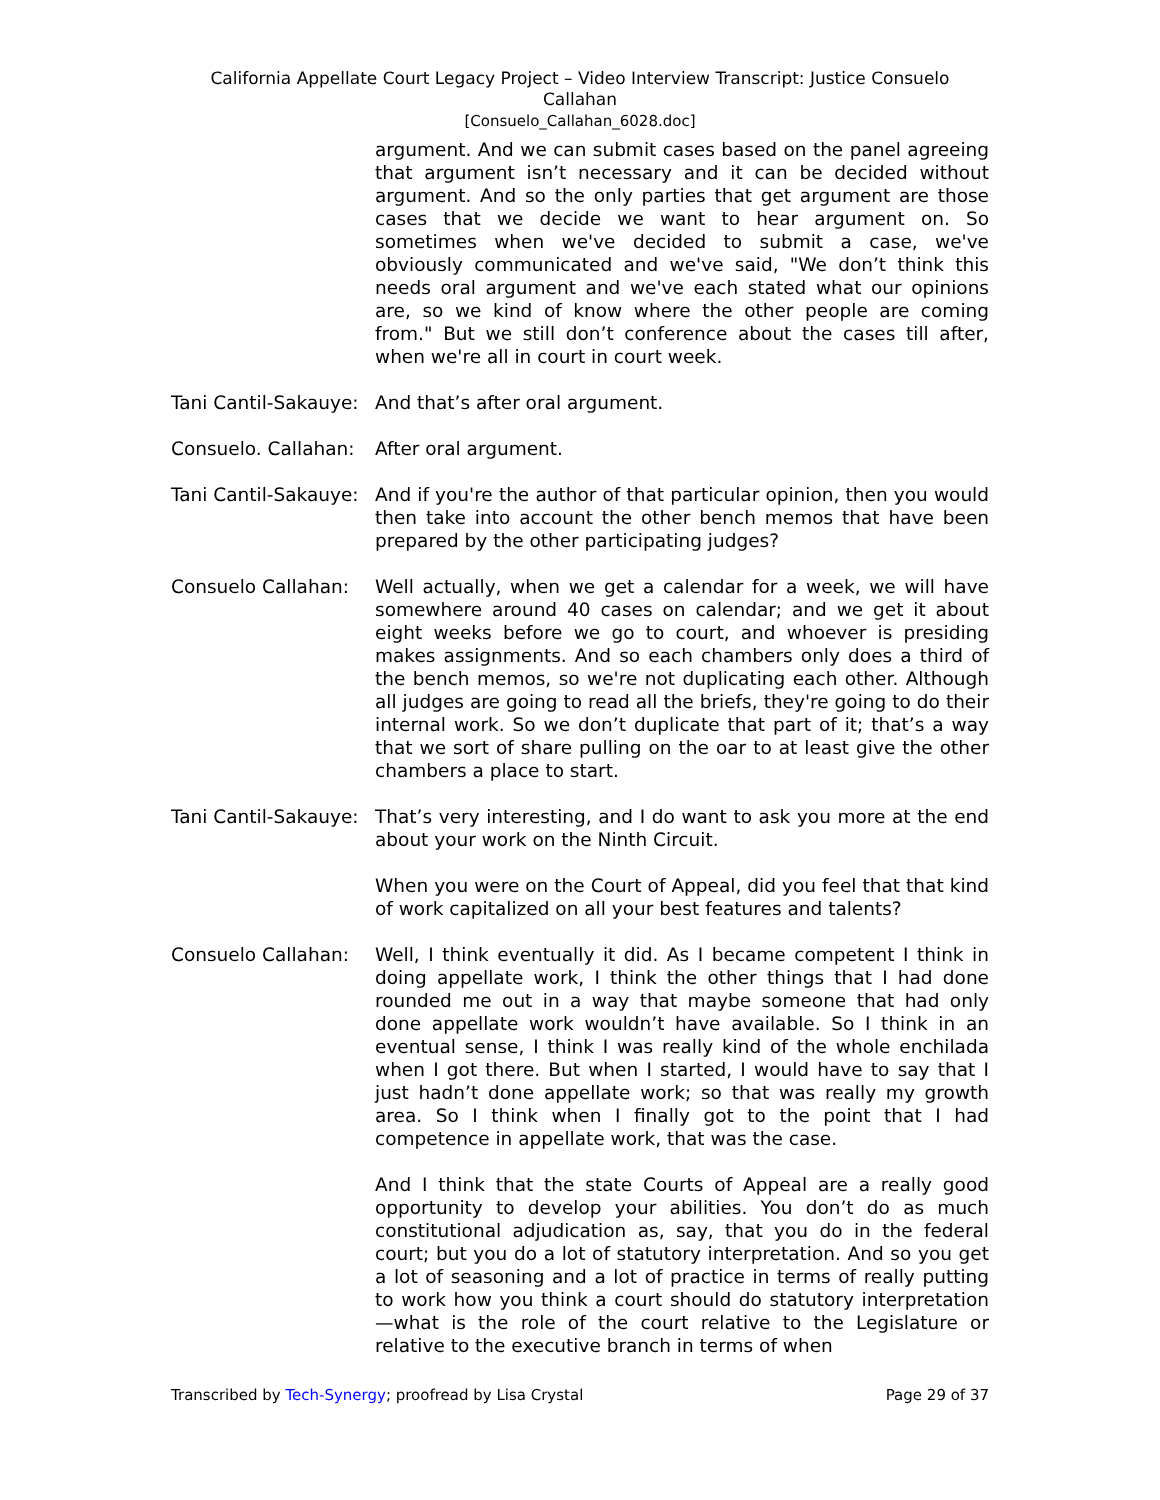California Appellate Court Legacy Project – Video Interview Transcript: Justice Consuelo
Callahan
[Consuelo_Callahan_6028.doc]
argument. And we can submit cases based on the panel agreeing that argument isn’t necessary and it can be decided without argument. And so the only parties that get argument are those cases that we decide we want to hear argument on. So sometimes when we've decided to submit a case, we've obviously communicated and we've said, "We don’t think this needs oral argument and we've each stated what our opinions are, so we kind of know where the other people are coming from." But we still don’t conference about the cases till after, when we're all in court in court week.
Tani Cantil-Sakauye:
And that’s after oral argument.
Consuelo. Callahan:
After oral argument.
Tani Cantil-Sakauye:
And if you're the author of that particular opinion, then you would then take into account the other bench memos that have been prepared by the other participating judges?
Consuelo Callahan: Well actually, when we get a calendar for a week, we will have somewhere around 40 cases on calendar; and we get it about eight weeks before we go to court, and whoever is presiding makes assignments. And so each chambers only does a third of the bench memos, so we're not duplicating each other. Although all judges are going to read all the briefs, they're going to do their internal work. So we don’t duplicate that part of it; that’s a way that we sort of share pulling on the oar to at least give the other chambers a place to start.
Tani Cantil-Sakauye:
That’s very interesting, and I do want to ask you more at the end about your work on the Ninth Circuit.
When you were on the Court of Appeal, did you feel that that kind of work capitalized on all your best features and talents?
Consuelo Callahan: Well, I think eventually it did. As I became competent I think in doing appellate work, I think the other things that I had done rounded me out in a way that maybe someone that had only done appellate work wouldn’t have available. So I think in an eventual sense, I think I was really kind of the whole enchilada when I got there. But when I started, I would have to say that I just hadn’t done appellate work; so that was really my growth area. So I think when I finally got to the point that I had competence in appellate work, that was the case.
And I think that the state Courts of Appeal are a really good opportunity to develop your abilities. You don’t do as much constitutional adjudication as, say, that you do in the federal court; but you do a lot of statutory interpretation. And so you get a lot of seasoning and a lot of practice in terms of really putting to work how you think a court should do statutory interpretation—what is the role of the court relative to the Legislature or relative to the executive branch in terms of when
Transcribed by Tech-Synergy; proofread by Lisa Crystal Page 29 of 37